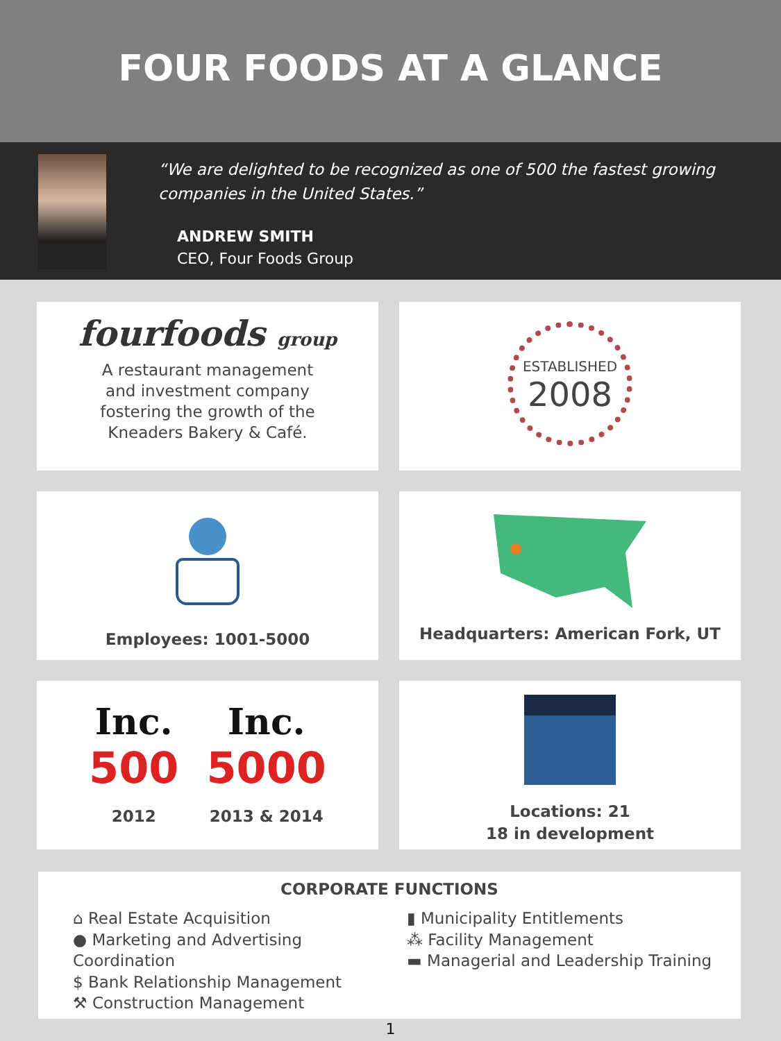FOUR FOODS AT A GLANCE
“We are delighted to be recognized as one of 500 the fastest growing companies in the United States.”
ANDREW SMITH
CEO, Four Foods Group
fourfoods group
A restaurant management
and investment company
fostering the growth of the
Kneaders Bakery & Café.
ESTABLISHED
2008
Employees: 1001-5000
Headquarters: American Fork, UT
Inc.
500
2012
Inc.
5000
2013 & 2014
Locations: 21
18 in development
CORPORATE FUNCTIONS
⌂ Real Estate Acquisition
● Marketing and Advertising Coordination
$ Bank Relationship Management
⚒ Construction Management
▮ Municipality Entitlements
⁂ Facility Management
▬ Managerial and Leadership Training
1